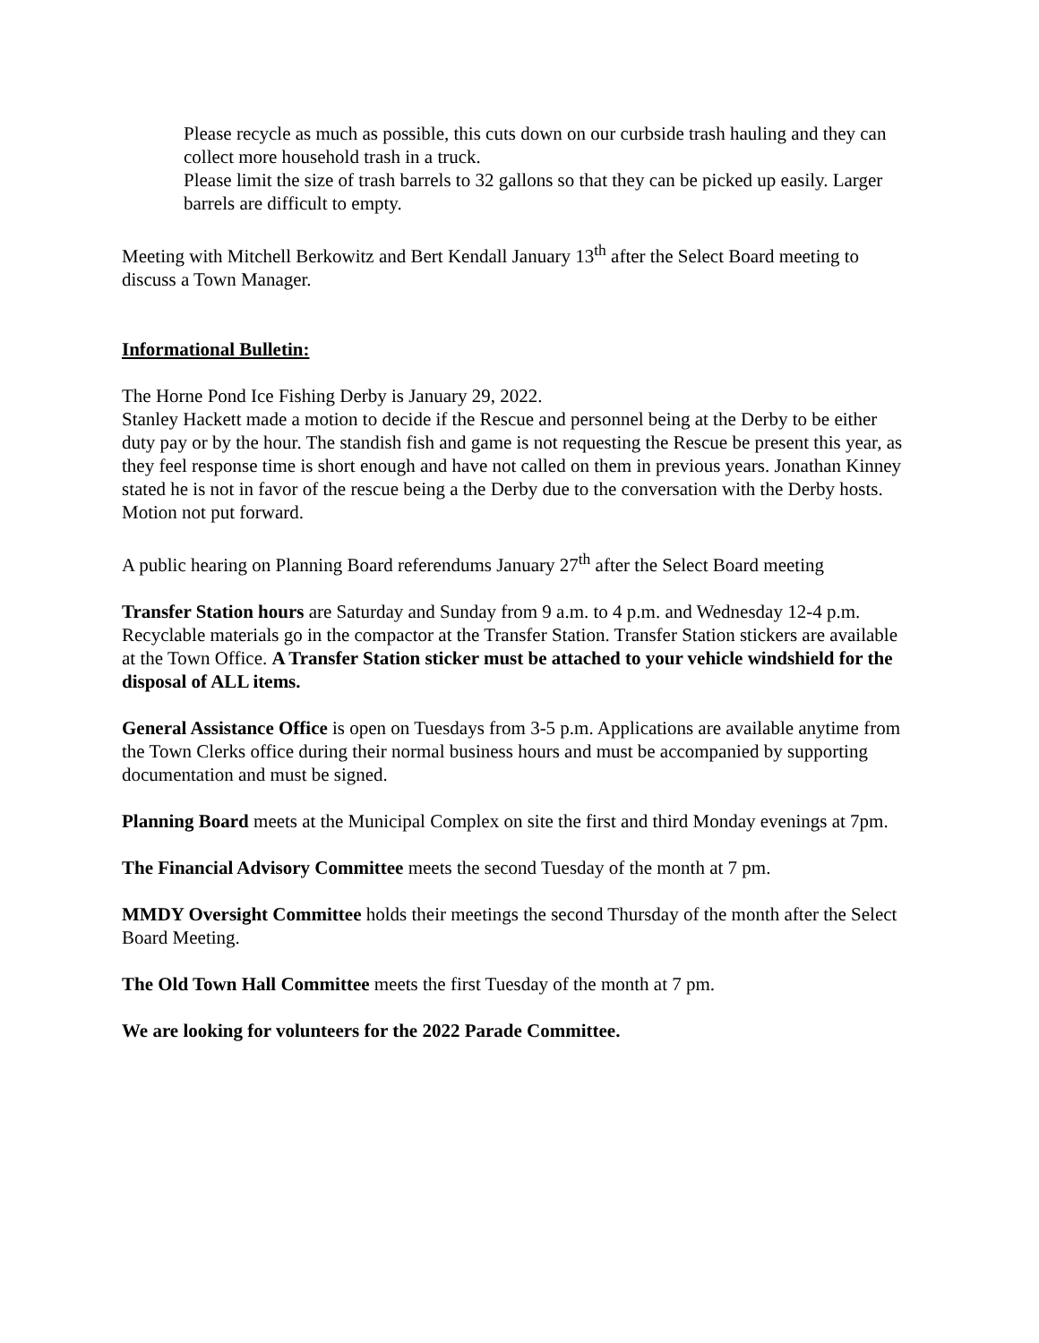Please recycle as much as possible, this cuts down on our curbside trash hauling and they can collect more household trash in a truck.
Please limit the size of trash barrels to 32 gallons so that they can be picked up easily. Larger barrels are difficult to empty.
Meeting with Mitchell Berkowitz and Bert Kendall January 13<sup>th</sup> after the Select Board meeting to discuss a Town Manager.
Informational Bulletin:
The Horne Pond Ice Fishing Derby is January 29, 2022.
Stanley Hackett made a motion to decide if the Rescue and personnel being at the Derby to be either duty pay or by the hour. The standish fish and game is not requesting the Rescue be present this year, as they feel response time is short enough and have not called on them in previous years. Jonathan Kinney stated he is not in favor of the rescue being a the Derby due to the conversation with the Derby hosts. Motion not put forward.
A public hearing on Planning Board referendums January 27<sup>th</sup> after the Select Board meeting
Transfer Station hours are Saturday and Sunday from 9 a.m. to 4 p.m. and Wednesday 12-4 p.m. Recyclable materials go in the compactor at the Transfer Station. Transfer Station stickers are available at the Town Office. A Transfer Station sticker must be attached to your vehicle windshield for the disposal of ALL items.
General Assistance Office is open on Tuesdays from 3-5 p.m. Applications are available anytime from the Town Clerks office during their normal business hours and must be accompanied by supporting documentation and must be signed.
Planning Board meets at the Municipal Complex on site the first and third Monday evenings at 7pm.
The Financial Advisory Committee meets the second Tuesday of the month at 7 pm.
MMDY Oversight Committee holds their meetings the second Thursday of the month after the Select Board Meeting.
The Old Town Hall Committee meets the first Tuesday of the month at 7 pm.
We are looking for volunteers for the 2022 Parade Committee.